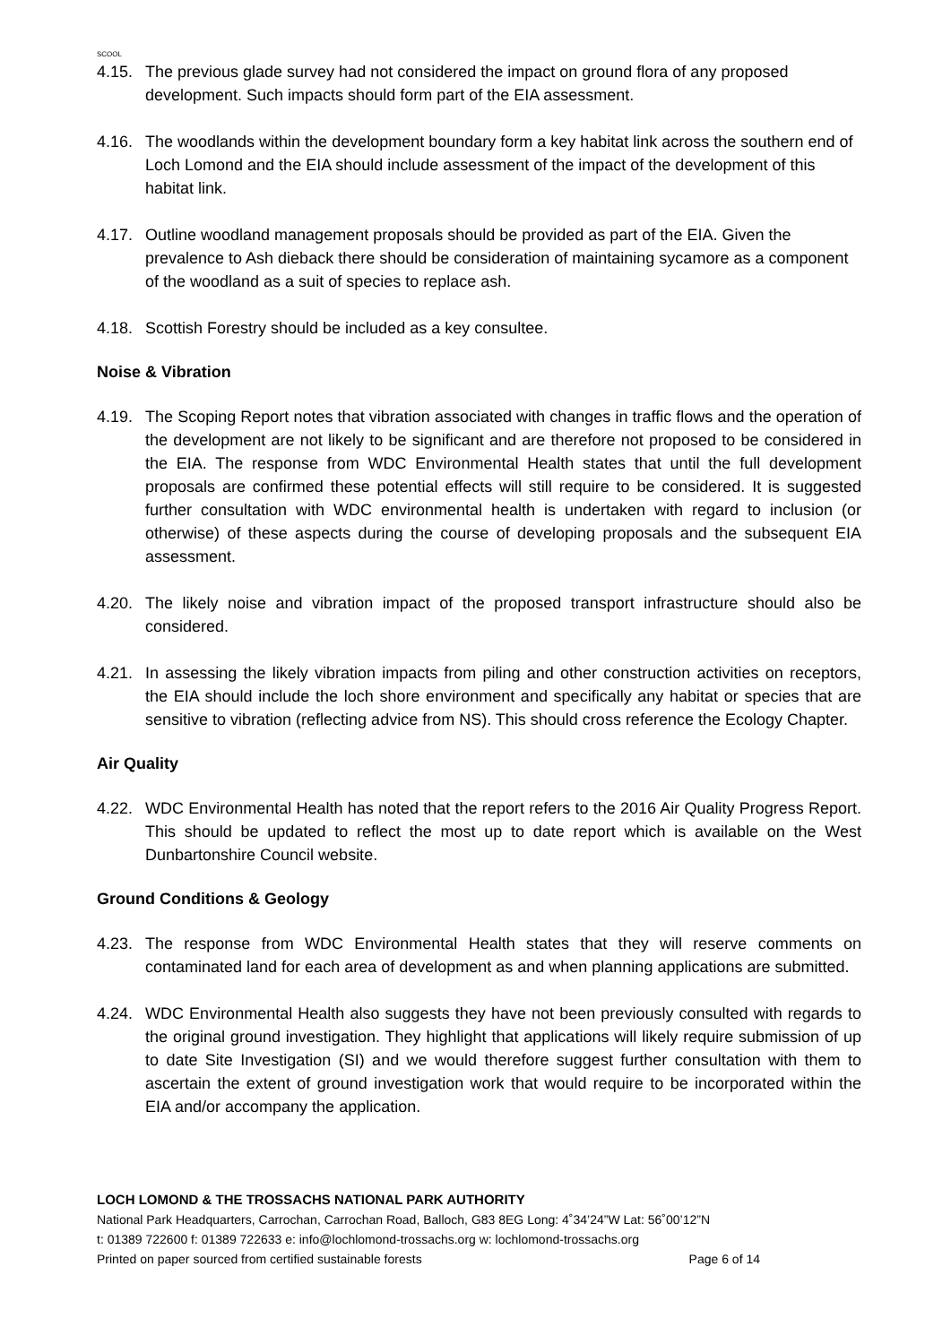SCOOL
4.15. The previous glade survey had not considered the impact on ground flora of any proposed development. Such impacts should form part of the EIA assessment.
4.16. The woodlands within the development boundary form a key habitat link across the southern end of Loch Lomond and the EIA should include assessment of the impact of the development of this habitat link.
4.17. Outline woodland management proposals should be provided as part of the EIA. Given the prevalence to Ash dieback there should be consideration of maintaining sycamore as a component of the woodland as a suit of species to replace ash.
4.18. Scottish Forestry should be included as a key consultee.
Noise & Vibration
4.19. The Scoping Report notes that vibration associated with changes in traffic flows and the operation of the development are not likely to be significant and are therefore not proposed to be considered in the EIA. The response from WDC Environmental Health states that until the full development proposals are confirmed these potential effects will still require to be considered. It is suggested further consultation with WDC environmental health is undertaken with regard to inclusion (or otherwise) of these aspects during the course of developing proposals and the subsequent EIA assessment.
4.20. The likely noise and vibration impact of the proposed transport infrastructure should also be considered.
4.21. In assessing the likely vibration impacts from piling and other construction activities on receptors, the EIA should include the loch shore environment and specifically any habitat or species that are sensitive to vibration (reflecting advice from NS). This should cross reference the Ecology Chapter.
Air Quality
4.22. WDC Environmental Health has noted that the report refers to the 2016 Air Quality Progress Report. This should be updated to reflect the most up to date report which is available on the West Dunbartonshire Council website.
Ground Conditions & Geology
4.23. The response from WDC Environmental Health states that they will reserve comments on contaminated land for each area of development as and when planning applications are submitted.
4.24. WDC Environmental Health also suggests they have not been previously consulted with regards to the original ground investigation. They highlight that applications will likely require submission of up to date Site Investigation (SI) and we would therefore suggest further consultation with them to ascertain the extent of ground investigation work that would require to be incorporated within the EIA and/or accompany the application.
LOCH LOMOND & THE TROSSACHS NATIONAL PARK AUTHORITY
National Park Headquarters, Carrochan, Carrochan Road, Balloch, G83 8EG Long: 4˚34’24”W Lat: 56˚00’12”N
t: 01389 722600 f: 01389 722633 e: info@lochlomond-trossachs.org w: lochlomond-trossachs.org
Printed on paper sourced from certified sustainable forests Page 6 of 14